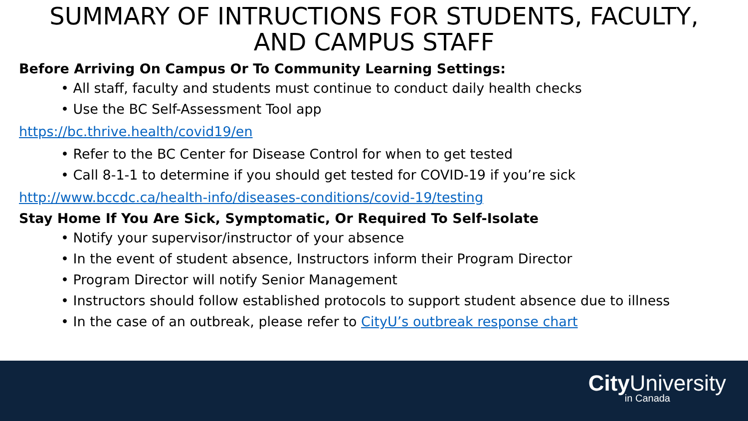SUMMARY OF INTRUCTIONS FOR STUDENTS, FACULTY,
AND CAMPUS STAFF
Before Arriving On Campus Or To Community Learning Settings:
• All staff, faculty and students must continue to conduct daily health checks
• Use the BC Self-Assessment Tool app
https://bc.thrive.health/covid19/en
• Refer to the BC Center for Disease Control for when to get tested
• Call 8-1-1 to determine if you should get tested for COVID-19 if you’re sick
http://www.bccdc.ca/health-info/diseases-conditions/covid-19/testing
Stay Home If You Are Sick, Symptomatic, Or Required To Self-Isolate
• Notify your supervisor/instructor of your absence
• In the event of student absence, Instructors inform their Program Director
• Program Director will notify Senior Management
• Instructors should follow established protocols to support student absence due to illness
• In the case of an outbreak, please refer to CityU’s outbreak response chart
City University
in Canada